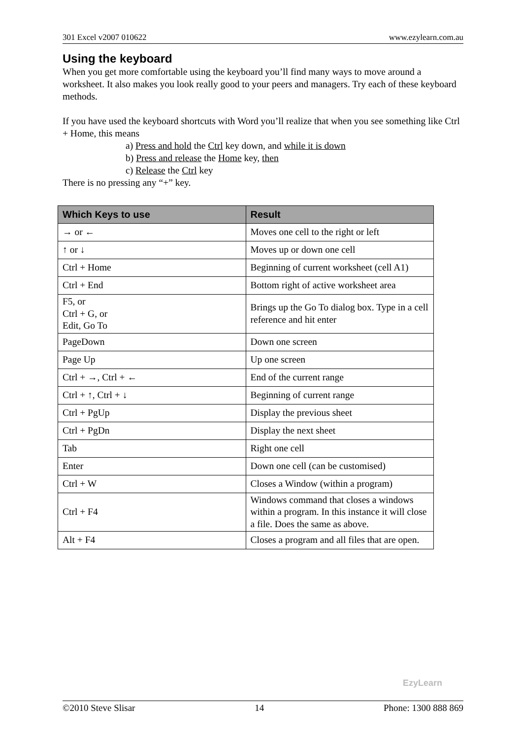301 Excel v2007 010622 www.ezylearn.com.au
Using the keyboard
When you get more comfortable using the keyboard you’ll find many ways to move around a worksheet. It also makes you look really good to your peers and managers. Try each of these keyboard methods.
If you have used the keyboard shortcuts with Word you’ll realize that when you see something like Ctrl + Home, this means
a) Press and hold the Ctrl key down, and while it is down
b) Press and release the Home key, then
c) Release the Ctrl key
There is no pressing any “+” key.
| Which Keys to use | Result |
| --- | --- |
| → or ← | Moves one cell to the right or left |
| ↑ or ↓ | Moves up or down one cell |
| Ctrl + Home | Beginning of current worksheet (cell A1) |
| Ctrl + End | Bottom right of active worksheet area |
| F5, or Ctrl + G, or Edit, Go To | Brings up the Go To dialog box. Type in a cell reference and hit enter |
| PageDown | Down one screen |
| Page Up | Up one screen |
| Ctrl + →, Ctrl + ← | End of the current range |
| Ctrl + ↑, Ctrl + ↓ | Beginning of current range |
| Ctrl + PgUp | Display the previous sheet |
| Ctrl + PgDn | Display the next sheet |
| Tab | Right one cell |
| Enter | Down one cell (can be customised) |
| Ctrl + W | Closes a Window (within a program) |
| Ctrl + F4 | Windows command that closes a windows within a program. In this instance it will close a file. Does the same as above. |
| Alt + F4 | Closes a program and all files that are open. |
EzyLearn
©2010 Steve Slisar 14 Phone: 1300 888 869